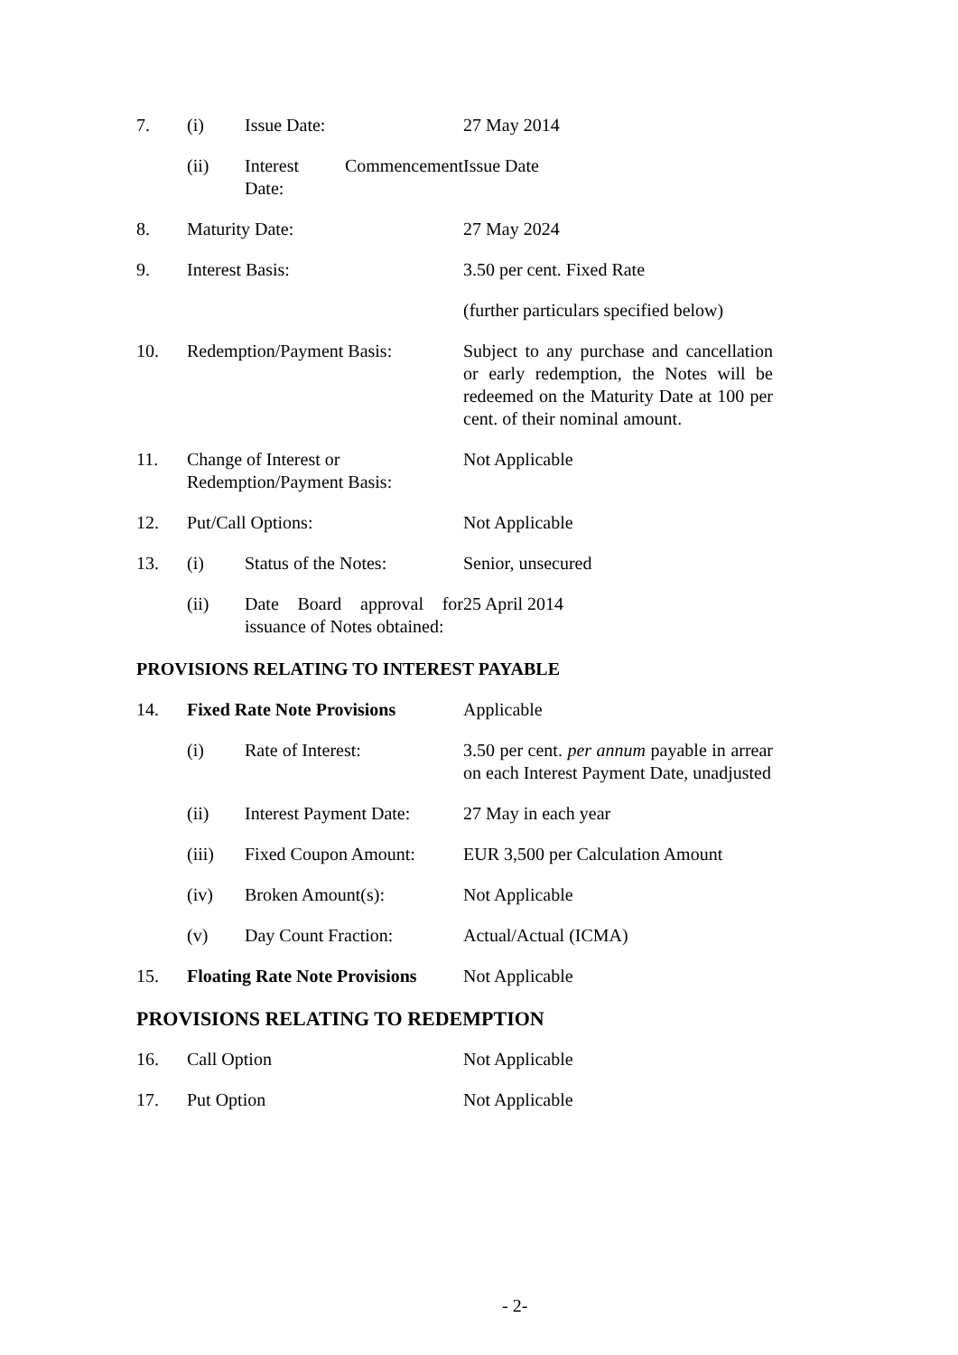| 7. | (i) | Issue Date: | 27 May 2014 |
| | (ii) | Interest Commencement Date: | Issue Date |
| 8. | Maturity Date: | | 27 May 2024 |
| 9. | Interest Basis: | | 3.50 per cent. Fixed Rate |
| | | | (further particulars specified below) |
| 10. | Redemption/Payment Basis: | | Subject to any purchase and cancellation or early redemption, the Notes will be redeemed on the Maturity Date at 100 per cent. of their nominal amount. |
| 11. | Change of Interest or Redemption/Payment Basis: | | Not Applicable |
| 12. | Put/Call Options: | | Not Applicable |
| 13. | (i) | Status of the Notes: | Senior, unsecured |
| | (ii) | Date Board approval for issuance of Notes obtained: | 25 April 2014 |
PROVISIONS RELATING TO INTEREST PAYABLE
| 14. | Fixed Rate Note Provisions | | Applicable |
| | (i) | Rate of Interest: | 3.50 per cent. per annum payable in arrear on each Interest Payment Date, unadjusted |
| | (ii) | Interest Payment Date: | 27 May in each year |
| | (iii) | Fixed Coupon Amount: | EUR 3,500 per Calculation Amount |
| | (iv) | Broken Amount(s): | Not Applicable |
| | (v) | Day Count Fraction: | Actual/Actual (ICMA) |
| 15. | Floating Rate Note Provisions | | Not Applicable |
PROVISIONS RELATING TO REDEMPTION
| 16. | Call Option | Not Applicable |
| 17. | Put Option | Not Applicable |
- 2-